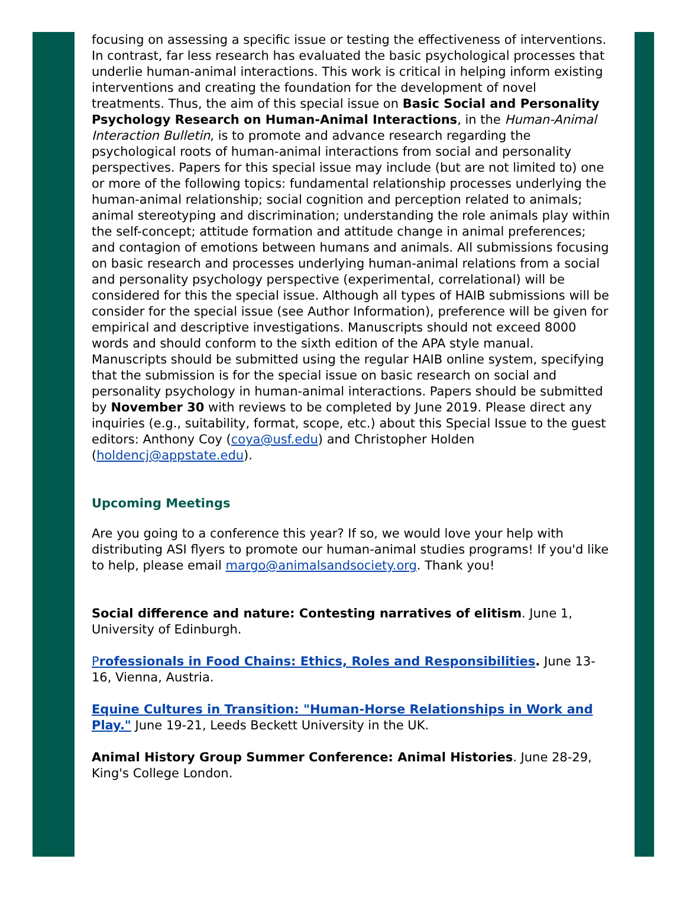focusing on assessing a specific issue or testing the effectiveness of interventions. In contrast, far less research has evaluated the basic psychological processes that underlie human-animal interactions. This work is critical in helping inform existing interventions and creating the foundation for the development of novel treatments. Thus, the aim of this special issue on Basic Social and Personality Psychology Research on Human-Animal Interactions, in the Human-Animal Interaction Bulletin, is to promote and advance research regarding the psychological roots of human-animal interactions from social and personality perspectives. Papers for this special issue may include (but are not limited to) one or more of the following topics: fundamental relationship processes underlying the human-animal relationship; social cognition and perception related to animals; animal stereotyping and discrimination; understanding the role animals play within the self-concept; attitude formation and attitude change in animal preferences; and contagion of emotions between humans and animals. All submissions focusing on basic research and processes underlying human-animal relations from a social and personality psychology perspective (experimental, correlational) will be considered for this the special issue. Although all types of HAIB submissions will be consider for the special issue (see Author Information), preference will be given for empirical and descriptive investigations. Manuscripts should not exceed 8000 words and should conform to the sixth edition of the APA style manual. Manuscripts should be submitted using the regular HAIB online system, specifying that the submission is for the special issue on basic research on social and personality psychology in human-animal interactions. Papers should be submitted by November 30 with reviews to be completed by June 2019. Please direct any inquiries (e.g., suitability, format, scope, etc.) about this Special Issue to the guest editors: Anthony Coy (coya@usf.edu) and Christopher Holden (holdencj@appstate.edu).
Upcoming Meetings
Are you going to a conference this year? If so, we would love your help with distributing ASI flyers to promote our human-animal studies programs! If you'd like to help, please email margo@animalsandsociety.org. Thank you!
Social difference and nature: Contesting narratives of elitism. June 1, University of Edinburgh.
Professionals in Food Chains: Ethics, Roles and Responsibilities. June 13-16, Vienna, Austria.
Equine Cultures in Transition: "Human-Horse Relationships in Work and Play." June 19-21, Leeds Beckett University in the UK.
Animal History Group Summer Conference: Animal Histories. June 28-29, King's College London.